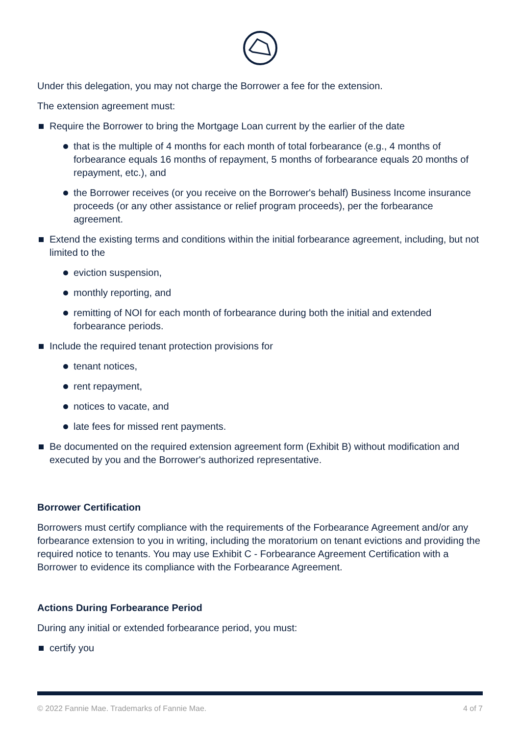Under this delegation, you may not charge the Borrower a fee for the extension.
The extension agreement must:
Require the Borrower to bring the Mortgage Loan current by the earlier of the date
that is the multiple of 4 months for each month of total forbearance (e.g., 4 months of forbearance equals 16 months of repayment, 5 months of forbearance equals 20 months of repayment, etc.), and
the Borrower receives (or you receive on the Borrower's behalf) Business Income insurance proceeds (or any other assistance or relief program proceeds), per the forbearance agreement.
Extend the existing terms and conditions within the initial forbearance agreement, including, but not limited to the
eviction suspension,
monthly reporting, and
remitting of NOI for each month of forbearance during both the initial and extended forbearance periods.
Include the required tenant protection provisions for
tenant notices,
rent repayment,
notices to vacate, and
late fees for missed rent payments.
Be documented on the required extension agreement form (Exhibit B) without modification and executed by you and the Borrower's authorized representative.
Borrower Certification
Borrowers must certify compliance with the requirements of the Forbearance Agreement and/or any forbearance extension to you in writing, including the moratorium on tenant evictions and providing the required notice to tenants. You may use Exhibit C - Forbearance Agreement Certification with a Borrower to evidence its compliance with the Forbearance Agreement.
Actions During Forbearance Period
During any initial or extended forbearance period, you must:
certify you
© 2022 Fannie Mae. Trademarks of Fannie Mae. 4 of 7